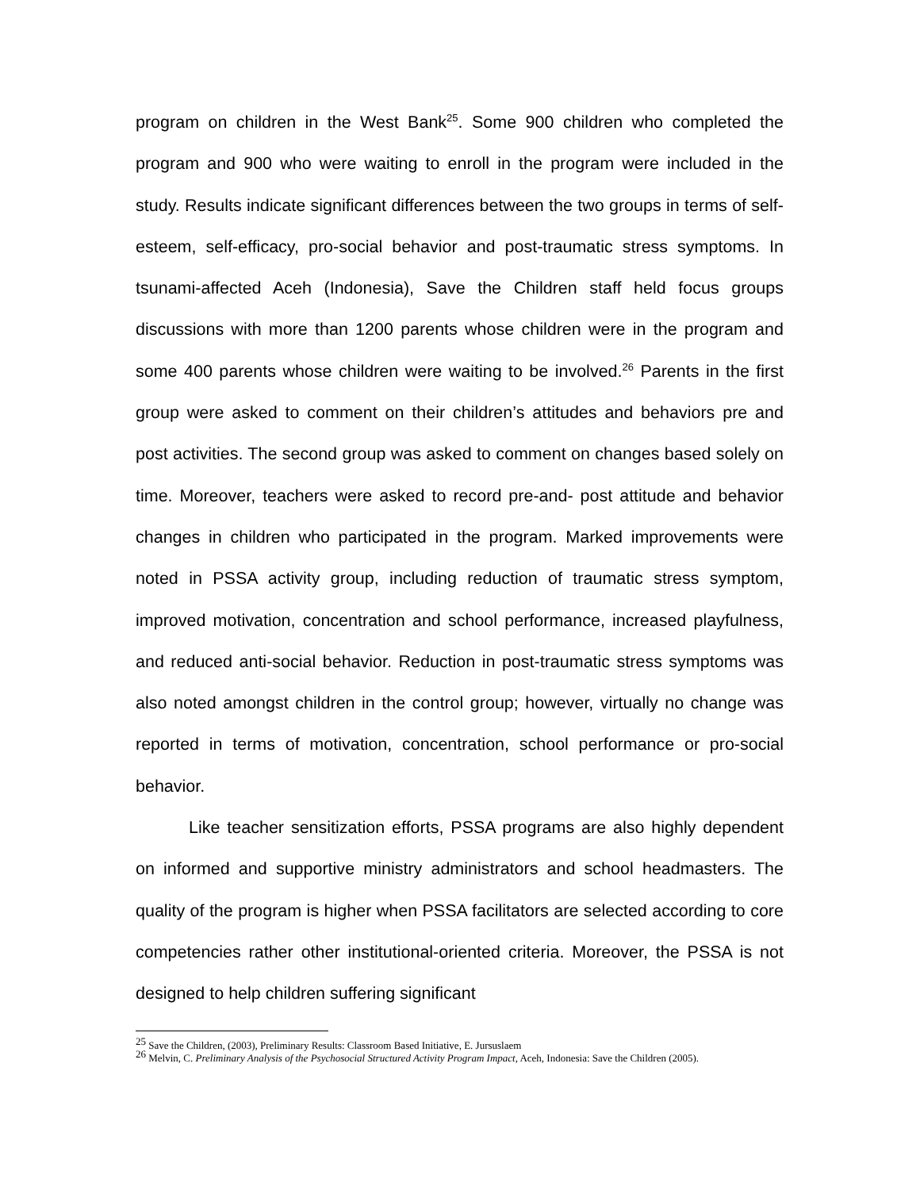program on children in the West Bank<sup>25</sup>. Some 900 children who completed the program and 900 who were waiting to enroll in the program were included in the study. Results indicate significant differences between the two groups in terms of self-esteem, self-efficacy, pro-social behavior and post-traumatic stress symptoms. In tsunami-affected Aceh (Indonesia), Save the Children staff held focus groups discussions with more than 1200 parents whose children were in the program and some 400 parents whose children were waiting to be involved.<sup>26</sup> Parents in the first group were asked to comment on their children’s attitudes and behaviors pre and post activities. The second group was asked to comment on changes based solely on time. Moreover, teachers were asked to record pre-and- post attitude and behavior changes in children who participated in the program. Marked improvements were noted in PSSA activity group, including reduction of traumatic stress symptom, improved motivation, concentration and school performance, increased playfulness, and reduced anti-social behavior. Reduction in post-traumatic stress symptoms was also noted amongst children in the control group; however, virtually no change was reported in terms of motivation, concentration, school performance or pro-social behavior.
Like teacher sensitization efforts, PSSA programs are also highly dependent on informed and supportive ministry administrators and school headmasters. The quality of the program is higher when PSSA facilitators are selected according to core competencies rather other institutional-oriented criteria. Moreover, the PSSA is not designed to help children suffering significant
<sup>25</sup> Save the Children, (2003), Preliminary Results: Classroom Based Initiative, E. Jursuslaem
<sup>26</sup> Melvin, C. Preliminary Analysis of the Psychosocial Structured Activity Program Impact, Aceh, Indonesia: Save the Children (2005).